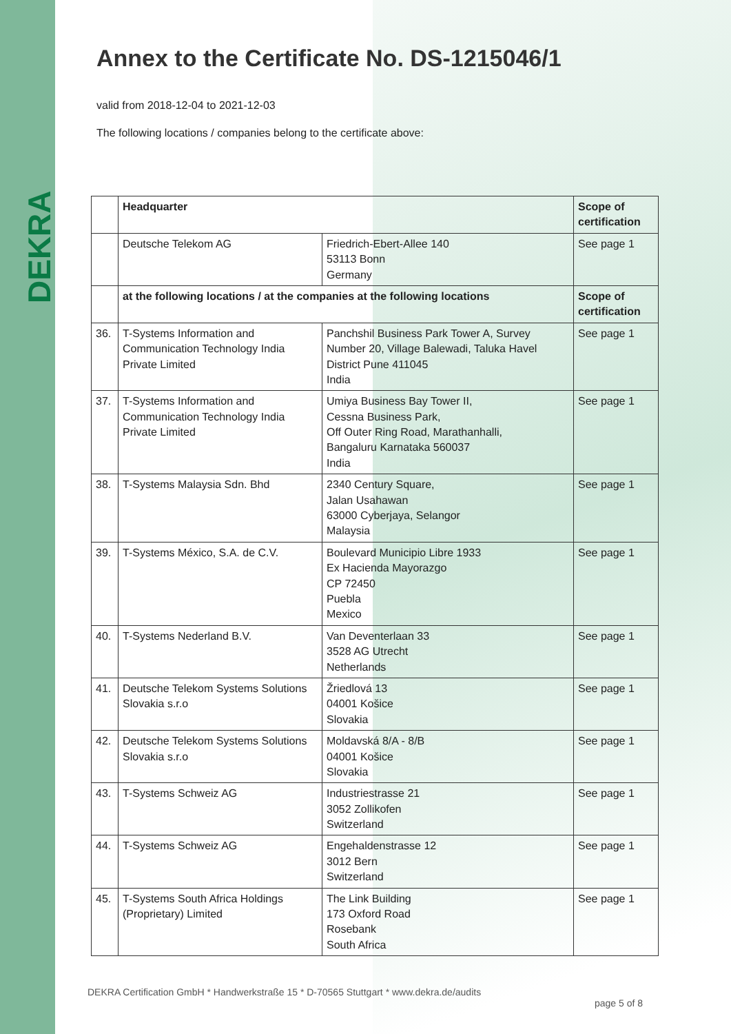DEKRA
Annex to the Certificate No. DS-1215046/1
valid from 2018-12-04 to 2021-12-03
The following locations / companies belong to the certificate above:
| | Headquarter | | Scope of certification |
| | Deutsche Telekom AG | Friedrich-Ebert-Allee 140 53113 Bonn Germany | See page 1 |
| | at the following locations / at the companies at the following locations | | Scope of certification |
| 36. | T-Systems Information and Communication Technology India Private Limited | Panchshil Business Park Tower A, Survey Number 20, Village Balewadi, Taluka Havel District Pune 411045 India | See page 1 |
| 37. | T-Systems Information and Communication Technology India Private Limited | Umiya Business Bay Tower II, Cessna Business Park, Off Outer Ring Road, Marathanhalli, Bangaluru Karnataka 560037 India | See page 1 |
| 38. | T-Systems Malaysia Sdn. Bhd | 2340 Century Square, Jalan Usahawan 63000 Cyberjaya, Selangor Malaysia | See page 1 |
| 39. | T-Systems México, S.A. de C.V. | Boulevard Municipio Libre 1933 Ex Hacienda Mayorazgo CP 72450 Puebla Mexico | See page 1 |
| 40. | T-Systems Nederland B.V. | Van Deventerlaan 33 3528 AG Utrecht Netherlands | See page 1 |
| 41. | Deutsche Telekom Systems Solutions Slovakia s.r.o | Žriedlová 13 04001 Košice Slovakia | See page 1 |
| 42. | Deutsche Telekom Systems Solutions Slovakia s.r.o | Moldavská 8/A - 8/B 04001 Košice Slovakia | See page 1 |
| 43. | T-Systems Schweiz AG | Industriestrasse 21 3052 Zollikofen Switzerland | See page 1 |
| 44. | T-Systems Schweiz AG | Engehaldenstrasse 12 3012 Bern Switzerland | See page 1 |
| 45. | T-Systems South Africa Holdings (Proprietary) Limited | The Link Building 173 Oxford Road Rosebank South Africa | See page 1 |
DEKRA Certification GmbH * Handwerkstraße 15 * D-70565 Stuttgart * www.dekra.de/audits
page 5 of 8